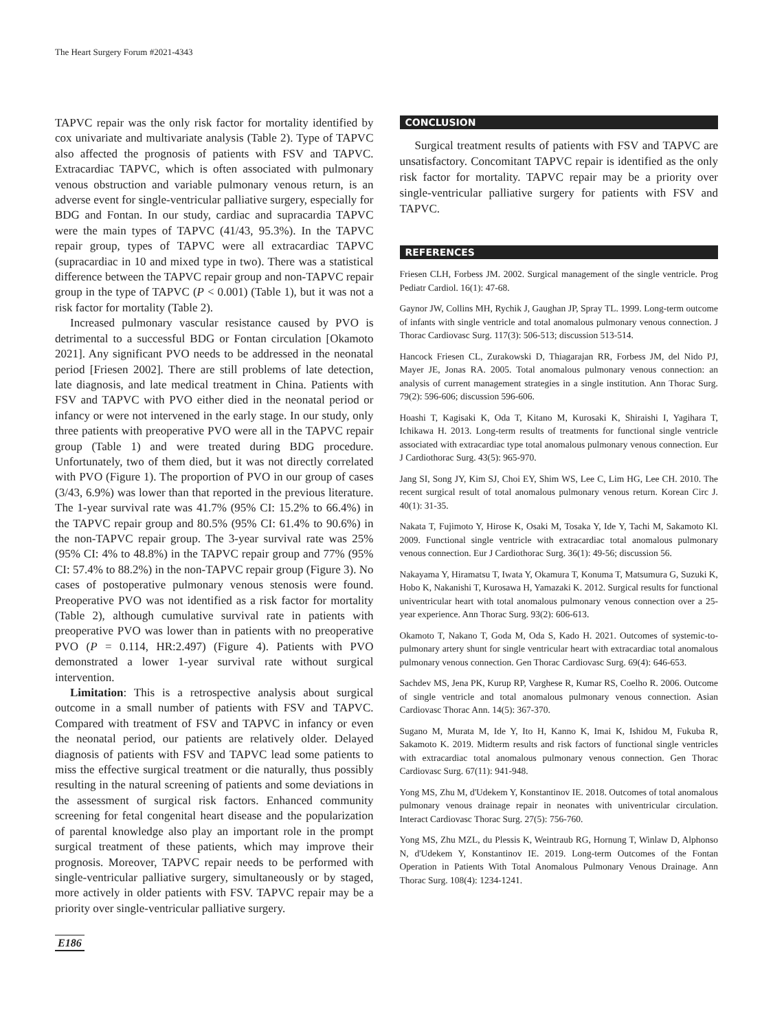The Heart Surgery Forum #2021-4343
TAPVC repair was the only risk factor for mortality identified by cox univariate and multivariate analysis (Table 2). Type of TAPVC also affected the prognosis of patients with FSV and TAPVC. Extracardiac TAPVC, which is often associated with pulmonary venous obstruction and variable pulmonary venous return, is an adverse event for single-ventricular palliative surgery, especially for BDG and Fontan. In our study, cardiac and supracardia TAPVC were the main types of TAPVC (41/43, 95.3%). In the TAPVC repair group, types of TAPVC were all extracardiac TAPVC (supracardiac in 10 and mixed type in two). There was a statistical difference between the TAPVC repair group and non-TAPVC repair group in the type of TAPVC (P < 0.001) (Table 1), but it was not a risk factor for mortality (Table 2).
Increased pulmonary vascular resistance caused by PVO is detrimental to a successful BDG or Fontan circulation [Okamoto 2021]. Any significant PVO needs to be addressed in the neonatal period [Friesen 2002]. There are still problems of late detection, late diagnosis, and late medical treatment in China. Patients with FSV and TAPVC with PVO either died in the neonatal period or infancy or were not intervened in the early stage. In our study, only three patients with preoperative PVO were all in the TAPVC repair group (Table 1) and were treated during BDG procedure. Unfortunately, two of them died, but it was not directly correlated with PVO (Figure 1). The proportion of PVO in our group of cases (3/43, 6.9%) was lower than that reported in the previous literature. The 1-year survival rate was 41.7% (95% CI: 15.2% to 66.4%) in the TAPVC repair group and 80.5% (95% CI: 61.4% to 90.6%) in the non-TAPVC repair group. The 3-year survival rate was 25% (95% CI: 4% to 48.8%) in the TAPVC repair group and 77% (95% CI: 57.4% to 88.2%) in the non-TAPVC repair group (Figure 3). No cases of postoperative pulmonary venous stenosis were found. Preoperative PVO was not identified as a risk factor for mortality (Table 2), although cumulative survival rate in patients with preoperative PVO was lower than in patients with no preoperative PVO (P = 0.114, HR:2.497) (Figure 4). Patients with PVO demonstrated a lower 1-year survival rate without surgical intervention.
Limitation: This is a retrospective analysis about surgical outcome in a small number of patients with FSV and TAPVC. Compared with treatment of FSV and TAPVC in infancy or even the neonatal period, our patients are relatively older. Delayed diagnosis of patients with FSV and TAPVC lead some patients to miss the effective surgical treatment or die naturally, thus possibly resulting in the natural screening of patients and some deviations in the assessment of surgical risk factors. Enhanced community screening for fetal congenital heart disease and the popularization of parental knowledge also play an important role in the prompt surgical treatment of these patients, which may improve their prognosis. Moreover, TAPVC repair needs to be performed with single-ventricular palliative surgery, simultaneously or by staged, more actively in older patients with FSV. TAPVC repair may be a priority over single-ventricular palliative surgery.
CONCLUSION
Surgical treatment results of patients with FSV and TAPVC are unsatisfactory. Concomitant TAPVC repair is identified as the only risk factor for mortality. TAPVC repair may be a priority over single-ventricular palliative surgery for patients with FSV and TAPVC.
REFERENCES
Friesen CLH, Forbess JM. 2002. Surgical management of the single ventricle. Prog Pediatr Cardiol. 16(1): 47-68.
Gaynor JW, Collins MH, Rychik J, Gaughan JP, Spray TL. 1999. Long-term outcome of infants with single ventricle and total anomalous pulmonary venous connection. J Thorac Cardiovasc Surg. 117(3): 506-513; discussion 513-514.
Hancock Friesen CL, Zurakowski D, Thiagarajan RR, Forbess JM, del Nido PJ, Mayer JE, Jonas RA. 2005. Total anomalous pulmonary venous connection: an analysis of current management strategies in a single institution. Ann Thorac Surg. 79(2): 596-606; discussion 596-606.
Hoashi T, Kagisaki K, Oda T, Kitano M, Kurosaki K, Shiraishi I, Yagihara T, Ichikawa H. 2013. Long-term results of treatments for functional single ventricle associated with extracardiac type total anomalous pulmonary venous connection. Eur J Cardiothorac Surg. 43(5): 965-970.
Jang SI, Song JY, Kim SJ, Choi EY, Shim WS, Lee C, Lim HG, Lee CH. 2010. The recent surgical result of total anomalous pulmonary venous return. Korean Circ J. 40(1): 31-35.
Nakata T, Fujimoto Y, Hirose K, Osaki M, Tosaka Y, Ide Y, Tachi M, Sakamoto Kl. 2009. Functional single ventricle with extracardiac total anomalous pulmonary venous connection. Eur J Cardiothorac Surg. 36(1): 49-56; discussion 56.
Nakayama Y, Hiramatsu T, Iwata Y, Okamura T, Konuma T, Matsumura G, Suzuki K, Hobo K, Nakanishi T, Kurosawa H, Yamazaki K. 2012. Surgical results for functional univentricular heart with total anomalous pulmonary venous connection over a 25-year experience. Ann Thorac Surg. 93(2): 606-613.
Okamoto T, Nakano T, Goda M, Oda S, Kado H. 2021. Outcomes of systemic-to-pulmonary artery shunt for single ventricular heart with extracardiac total anomalous pulmonary venous connection. Gen Thorac Cardiovasc Surg. 69(4): 646-653.
Sachdev MS, Jena PK, Kurup RP, Varghese R, Kumar RS, Coelho R. 2006. Outcome of single ventricle and total anomalous pulmonary venous connection. Asian Cardiovasc Thorac Ann. 14(5): 367-370.
Sugano M, Murata M, Ide Y, Ito H, Kanno K, Imai K, Ishidou M, Fukuba R, Sakamoto K. 2019. Midterm results and risk factors of functional single ventricles with extracardiac total anomalous pulmonary venous connection. Gen Thorac Cardiovasc Surg. 67(11): 941-948.
Yong MS, Zhu M, d'Udekem Y, Konstantinov IE. 2018. Outcomes of total anomalous pulmonary venous drainage repair in neonates with univentricular circulation. Interact Cardiovasc Thorac Surg. 27(5): 756-760.
Yong MS, Zhu MZL, du Plessis K, Weintraub RG, Hornung T, Winlaw D, Alphonso N, d'Udekem Y, Konstantinov IE. 2019. Long-term Outcomes of the Fontan Operation in Patients With Total Anomalous Pulmonary Venous Drainage. Ann Thorac Surg. 108(4): 1234-1241.
E186